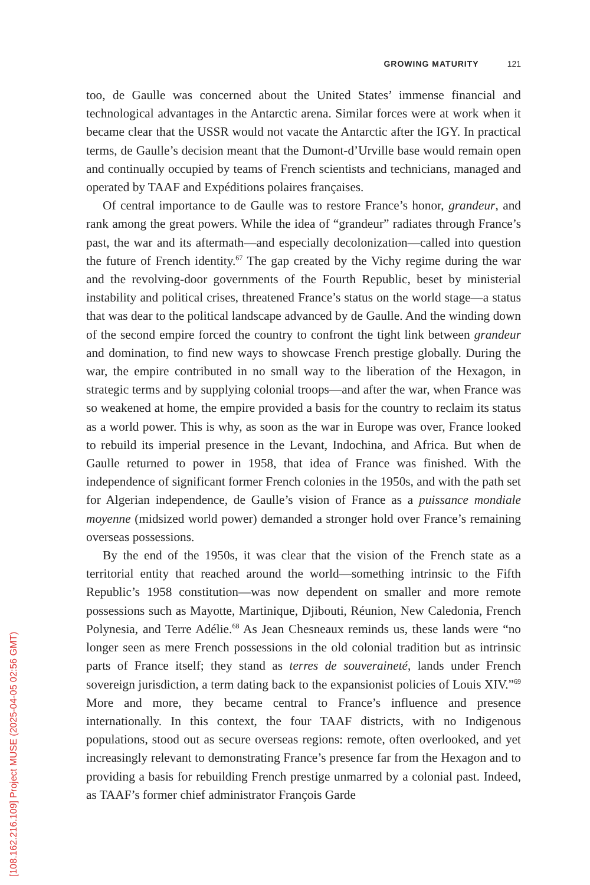GROWING MATURITY 121
too, de Gaulle was concerned about the United States’ immense financial and technological advantages in the Antarctic arena. Similar forces were at work when it became clear that the USSR would not vacate the Antarctic after the IGY. In practical terms, de Gaulle’s decision meant that the Dumont-d’Urville base would remain open and continually occupied by teams of French scientists and technicians, managed and operated by TAAF and Expéditions polaires françaises.
Of central importance to de Gaulle was to restore France’s honor, grandeur, and rank among the great powers. While the idea of “grandeur” radiates through France’s past, the war and its aftermath—and especially decolonization—called into question the future of French identity.<sup>67</sup> The gap created by the Vichy regime during the war and the revolving-door governments of the Fourth Republic, beset by ministerial instability and political crises, threatened France’s status on the world stage—a status that was dear to the political landscape advanced by de Gaulle. And the winding down of the second empire forced the country to confront the tight link between grandeur and domination, to find new ways to showcase French prestige globally. During the war, the empire contributed in no small way to the liberation of the Hexagon, in strategic terms and by supplying colonial troops—and after the war, when France was so weakened at home, the empire provided a basis for the country to reclaim its status as a world power. This is why, as soon as the war in Europe was over, France looked to rebuild its imperial presence in the Levant, Indochina, and Africa. But when de Gaulle returned to power in 1958, that idea of France was finished. With the independence of significant former French colonies in the 1950s, and with the path set for Algerian independence, de Gaulle’s vision of France as a puissance mondiale moyenne (midsized world power) demanded a stronger hold over France’s remaining overseas possessions.
By the end of the 1950s, it was clear that the vision of the French state as a territorial entity that reached around the world—something intrinsic to the Fifth Republic’s 1958 constitution—was now dependent on smaller and more remote possessions such as Mayotte, Martinique, Djibouti, Réunion, New Caledonia, French Polynesia, and Terre Adélie.<sup>68</sup> As Jean Chesneaux reminds us, these lands were “no longer seen as mere French possessions in the old colonial tradition but as intrinsic parts of France itself; they stand as terres de souveraineté, lands under French sovereign jurisdiction, a term dating back to the expansionist policies of Louis XIV.”<sup>69</sup> More and more, they became central to France’s influence and presence internationally. In this context, the four TAAF districts, with no Indigenous populations, stood out as secure overseas regions: remote, often overlooked, and yet increasingly relevant to demonstrating France’s presence far from the Hexagon and to providing a basis for rebuilding French prestige unmarred by a colonial past. Indeed, as TAAF’s former chief administrator François Garde
[108.162.216.109] Project MUSE (2025-04-05 02:56 GMT)